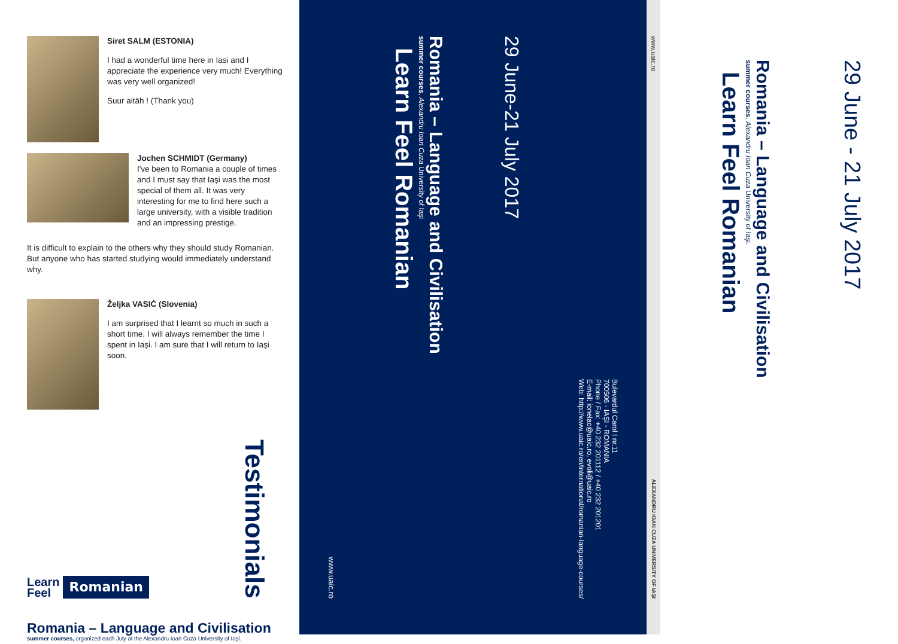Siret SALM (ESTONIA)
I had a wonderful time here in Iasi and I appreciate the experience very much! Everything was very well organized!
Suur aitäh ! (Thank you)
Jochen SCHMIDT (Germany)
I've been to Romania a couple of times and I must say that Iaşi was the most special of them all. It was very interesting for me to find here such a large university, with a visible tradition and an impressing prestige.
It is difficult to explain to the others why they should study Romanian. But anyone who has started studying would immediately understand why.
Željka VASIĊ (Slovenia)
I am surprised that I learnt so much in such a short time. I will always remember the time I spent in Iaşi. I am sure that I will return to Iaşi soon.
Learn
Feel Romanian
Testimonials
Romania – Language and Civilisation
summer courses, organized each July at the Alexandru Ioan Cuza University of Iaşi.
www.uaic.ro
Romania – Language and Civilisation
summer courses, Alexandru Ioan Cuza University of Iaşi
Learn Feel Romanian
29 June-21 July 2017
Bulevardul Carol I nr.11
700506 - IAŞI - ROMANIA
Phone / Fax: +40 232 201112 / +40 232 201201
E-mail: ionelac@uaic.ro, evoli@uaic.ro
Web: http://www.uaic.ro/en/international/romanian-language-courses/
www.uaic.ro
ALEXANDRU IOAN CUZA UNIVERSITY OF IAŞI
Romania – Language and Civilisation
summer courses, Alexandru Ioan Cuza University of Iaşi.
Learn Feel Romanian
29 June - 21 July 2017